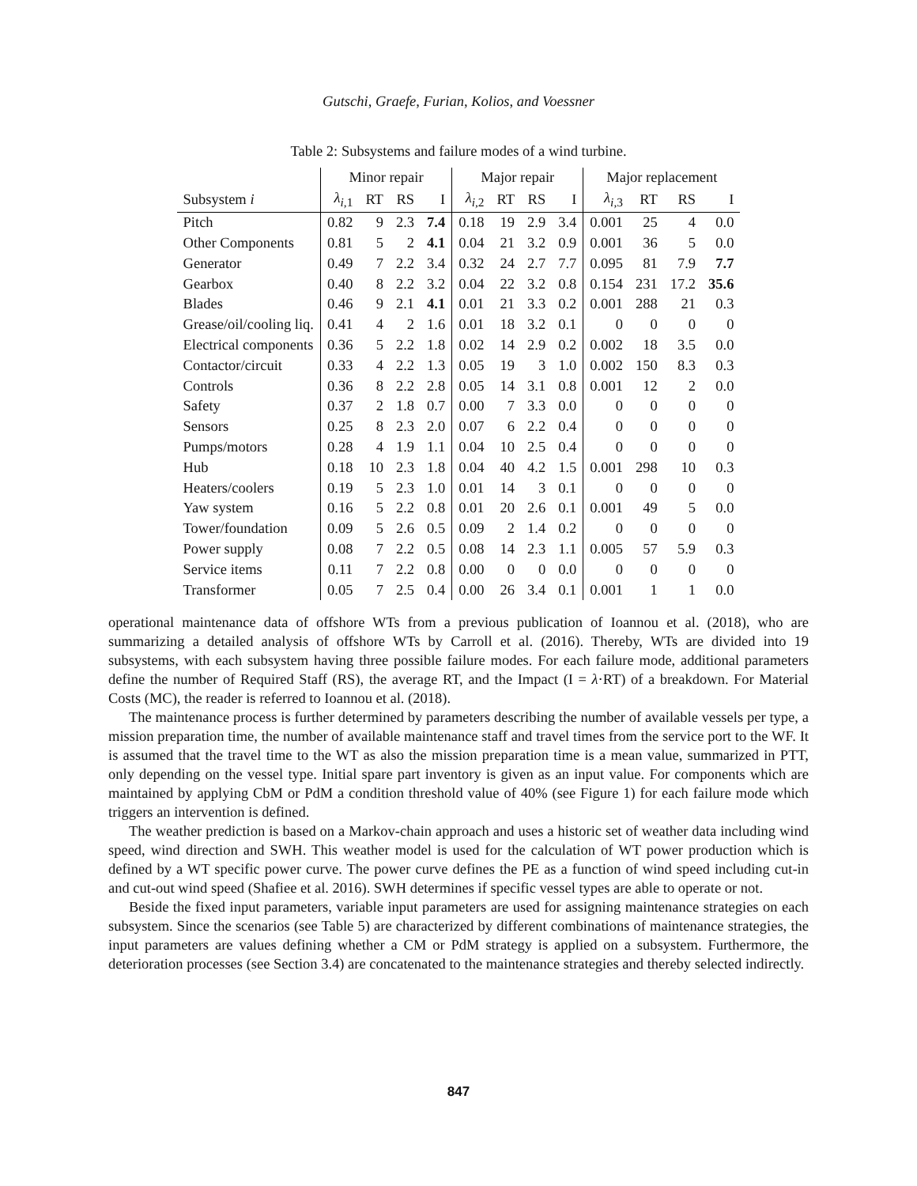Gutschi, Graefe, Furian, Kolios, and Voessner
Table 2: Subsystems and failure modes of a wind turbine.
| | Minor repair | | | | Major repair | | | | Major replacement | | | |
| --- | --- | --- | --- | --- | --- | --- | --- | --- | --- | --- | --- | --- |
| Subsystem i | λ<sub>i,1</sub> | RT | RS | I | λ<sub>i,2</sub> | RT | RS | I | λ<sub>i,3</sub> | RT | RS | I |
| Pitch | 0.82 | 9 | 2.3 | 7.4 | 0.18 | 19 | 2.9 | 3.4 | 0.001 | 25 | 4 | 0.0 |
| Other Components | 0.81 | 5 | 2 | 4.1 | 0.04 | 21 | 3.2 | 0.9 | 0.001 | 36 | 5 | 0.0 |
| Generator | 0.49 | 7 | 2.2 | 3.4 | 0.32 | 24 | 2.7 | 7.7 | 0.095 | 81 | 7.9 | 7.7 |
| Gearbox | 0.40 | 8 | 2.2 | 3.2 | 0.04 | 22 | 3.2 | 0.8 | 0.154 | 231 | 17.2 | 35.6 |
| Blades | 0.46 | 9 | 2.1 | 4.1 | 0.01 | 21 | 3.3 | 0.2 | 0.001 | 288 | 21 | 0.3 |
| Grease/oil/cooling liq. | 0.41 | 4 | 2 | 1.6 | 0.01 | 18 | 3.2 | 0.1 | 0 | 0 | 0 | 0 |
| Electrical components | 0.36 | 5 | 2.2 | 1.8 | 0.02 | 14 | 2.9 | 0.2 | 0.002 | 18 | 3.5 | 0.0 |
| Contactor/circuit | 0.33 | 4 | 2.2 | 1.3 | 0.05 | 19 | 3 | 1.0 | 0.002 | 150 | 8.3 | 0.3 |
| Controls | 0.36 | 8 | 2.2 | 2.8 | 0.05 | 14 | 3.1 | 0.8 | 0.001 | 12 | 2 | 0.0 |
| Safety | 0.37 | 2 | 1.8 | 0.7 | 0.00 | 7 | 3.3 | 0.0 | 0 | 0 | 0 | 0 |
| Sensors | 0.25 | 8 | 2.3 | 2.0 | 0.07 | 6 | 2.2 | 0.4 | 0 | 0 | 0 | 0 |
| Pumps/motors | 0.28 | 4 | 1.9 | 1.1 | 0.04 | 10 | 2.5 | 0.4 | 0 | 0 | 0 | 0 |
| Hub | 0.18 | 10 | 2.3 | 1.8 | 0.04 | 40 | 4.2 | 1.5 | 0.001 | 298 | 10 | 0.3 |
| Heaters/coolers | 0.19 | 5 | 2.3 | 1.0 | 0.01 | 14 | 3 | 0.1 | 0 | 0 | 0 | 0 |
| Yaw system | 0.16 | 5 | 2.2 | 0.8 | 0.01 | 20 | 2.6 | 0.1 | 0.001 | 49 | 5 | 0.0 |
| Tower/foundation | 0.09 | 5 | 2.6 | 0.5 | 0.09 | 2 | 1.4 | 0.2 | 0 | 0 | 0 | 0 |
| Power supply | 0.08 | 7 | 2.2 | 0.5 | 0.08 | 14 | 2.3 | 1.1 | 0.005 | 57 | 5.9 | 0.3 |
| Service items | 0.11 | 7 | 2.2 | 0.8 | 0.00 | 0 | 0 | 0.0 | 0 | 0 | 0 | 0 |
| Transformer | 0.05 | 7 | 2.5 | 0.4 | 0.00 | 26 | 3.4 | 0.1 | 0.001 | 1 | 1 | 0.0 |
operational maintenance data of offshore WTs from a previous publication of Ioannou et al. (2018), who are summarizing a detailed analysis of offshore WTs by Carroll et al. (2016). Thereby, WTs are divided into 19 subsystems, with each subsystem having three possible failure modes. For each failure mode, additional parameters define the number of Required Staff (RS), the average RT, and the Impact (I = λ·RT) of a breakdown. For Material Costs (MC), the reader is referred to Ioannou et al. (2018).
The maintenance process is further determined by parameters describing the number of available vessels per type, a mission preparation time, the number of available maintenance staff and travel times from the service port to the WF. It is assumed that the travel time to the WT as also the mission preparation time is a mean value, summarized in PTT, only depending on the vessel type. Initial spare part inventory is given as an input value. For components which are maintained by applying CbM or PdM a condition threshold value of 40% (see Figure 1) for each failure mode which triggers an intervention is defined.
The weather prediction is based on a Markov-chain approach and uses a historic set of weather data including wind speed, wind direction and SWH. This weather model is used for the calculation of WT power production which is defined by a WT specific power curve. The power curve defines the PE as a function of wind speed including cut-in and cut-out wind speed (Shafiee et al. 2016). SWH determines if specific vessel types are able to operate or not.
Beside the fixed input parameters, variable input parameters are used for assigning maintenance strategies on each subsystem. Since the scenarios (see Table 5) are characterized by different combinations of maintenance strategies, the input parameters are values defining whether a CM or PdM strategy is applied on a subsystem. Furthermore, the deterioration processes (see Section 3.4) are concatenated to the maintenance strategies and thereby selected indirectly.
847